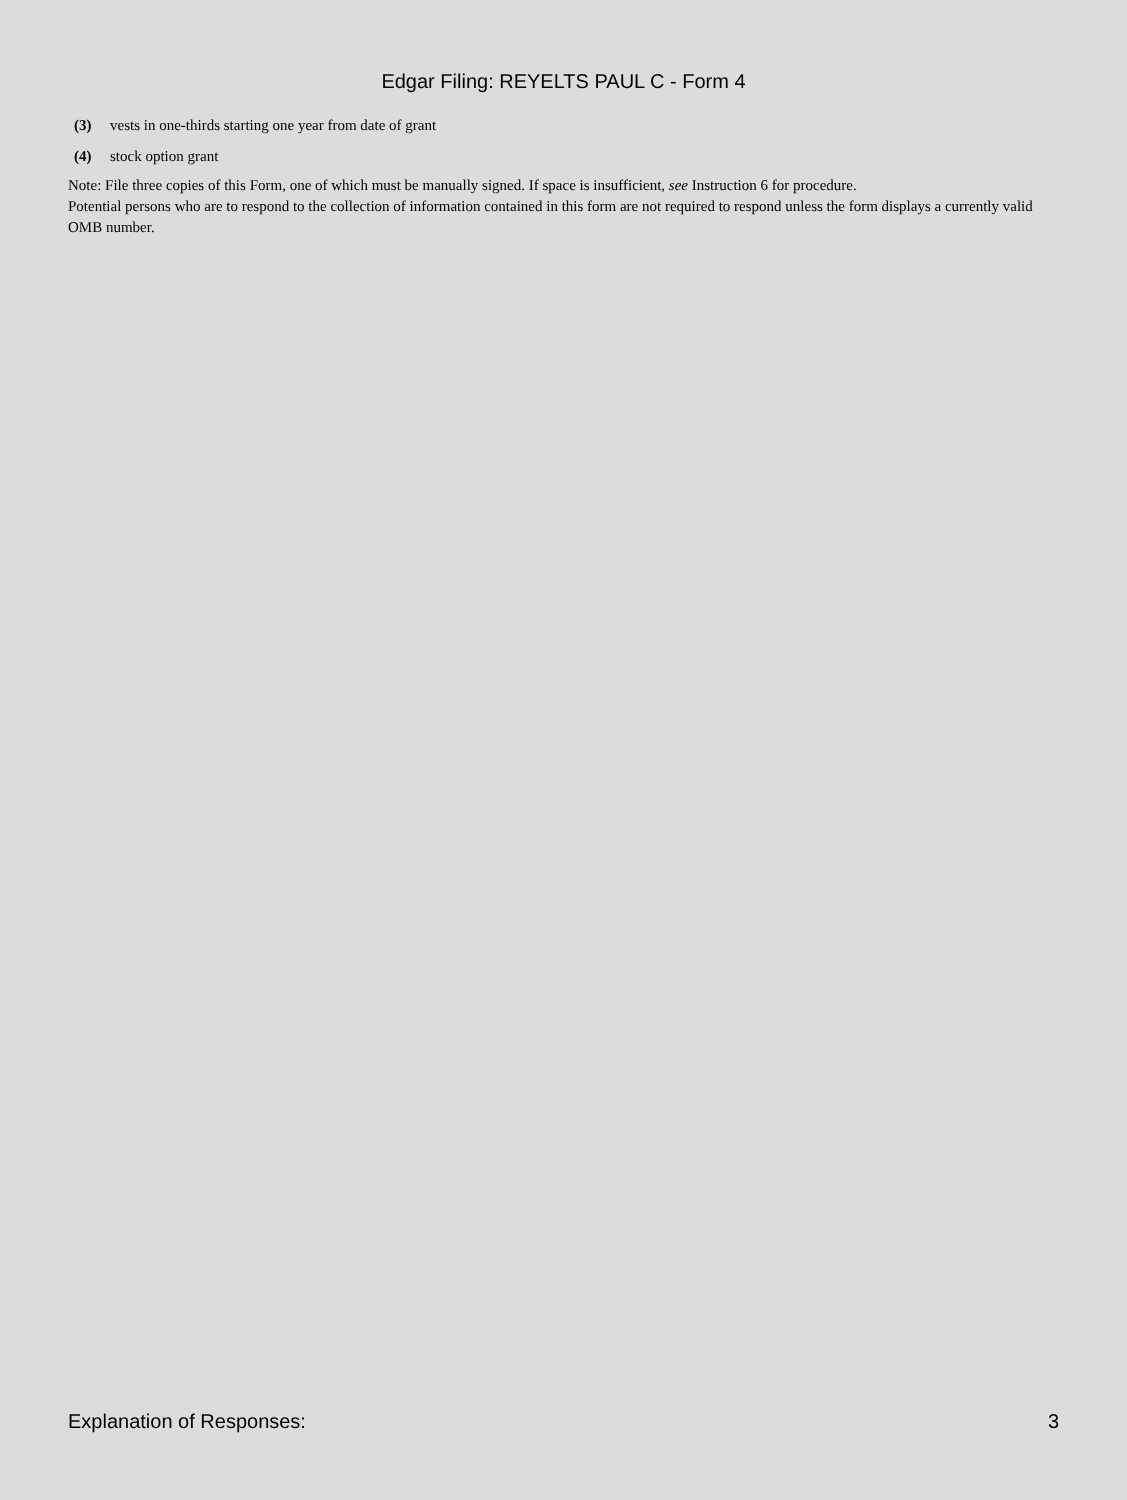Edgar Filing: REYELTS PAUL C - Form 4
(3) vests in one-thirds starting one year from date of grant
(4) stock option grant
Note: File three copies of this Form, one of which must be manually signed. If space is insufficient, see Instruction 6 for procedure.
Potential persons who are to respond to the collection of information contained in this form are not required to respond unless the form displays a currently valid OMB number.
Explanation of Responses: 3